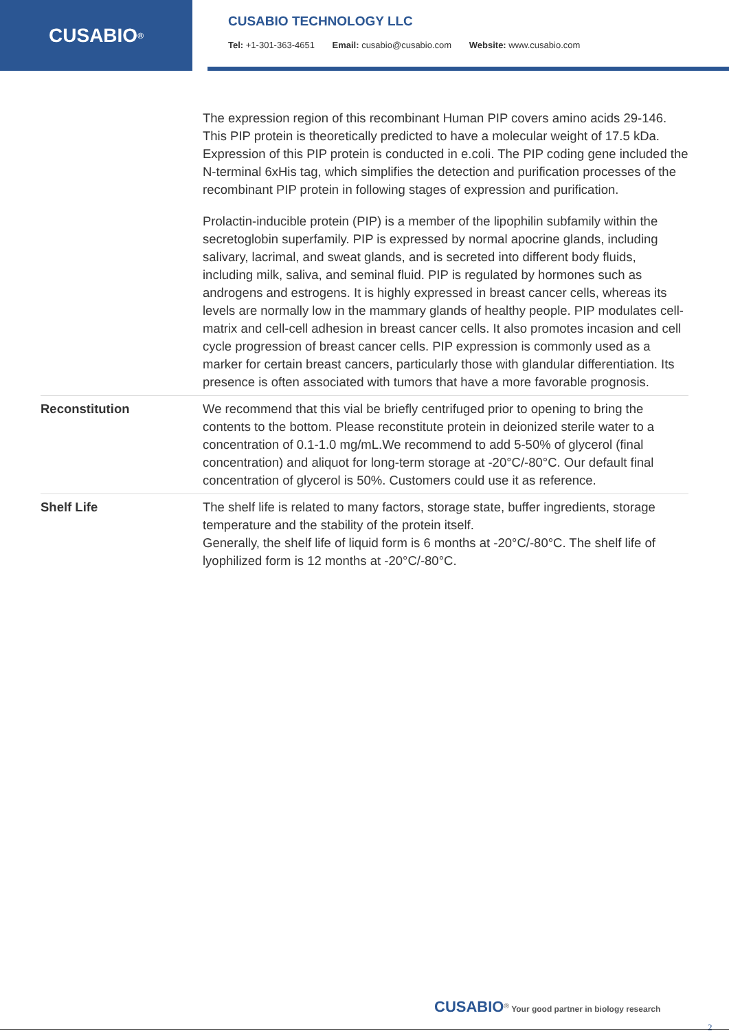CUSABIO<sup>®</sup>
CUSABIO TECHNOLOGY LLC
Tel: +1-301-363-4651 Email: cusabio@cusabio.com Website: www.cusabio.com
| | The expression region of this recombinant Human PIP covers amino acids 29-146. This PIP protein is theoretically predicted to have a molecular weight of 17.5 kDa. Expression of this PIP protein is conducted in e.coli. The PIP coding gene included the N-terminal 6xHis tag, which simplifies the detection and purification processes of the recombinant PIP protein in following stages of expression and purification. Prolactin-inducible protein (PIP) is a member of the lipophilin subfamily within the secretoglobin superfamily. PIP is expressed by normal apocrine glands, including salivary, lacrimal, and sweat glands, and is secreted into different body fluids, including milk, saliva, and seminal fluid. PIP is regulated by hormones such as androgens and estrogens. It is highly expressed in breast cancer cells, whereas its levels are normally low in the mammary glands of healthy people. PIP modulates cell-matrix and cell-cell adhesion in breast cancer cells. It also promotes incasion and cell cycle progression of breast cancer cells. PIP expression is commonly used as a marker for certain breast cancers, particularly those with glandular differentiation. Its presence is often associated with tumors that have a more favorable prognosis. |
| Reconstitution | We recommend that this vial be briefly centrifuged prior to opening to bring the contents to the bottom. Please reconstitute protein in deionized sterile water to a concentration of 0.1-1.0 mg/mL.We recommend to add 5-50% of glycerol (final concentration) and aliquot for long-term storage at -20°C/-80°C. Our default final concentration of glycerol is 50%. Customers could use it as reference. |
| Shelf Life | The shelf life is related to many factors, storage state, buffer ingredients, storage temperature and the stability of the protein itself. Generally, the shelf life of liquid form is 6 months at -20°C/-80°C. The shelf life of lyophilized form is 12 months at -20°C/-80°C. |
CUSABIO<sup>®</sup> Your good partner in biology research
2